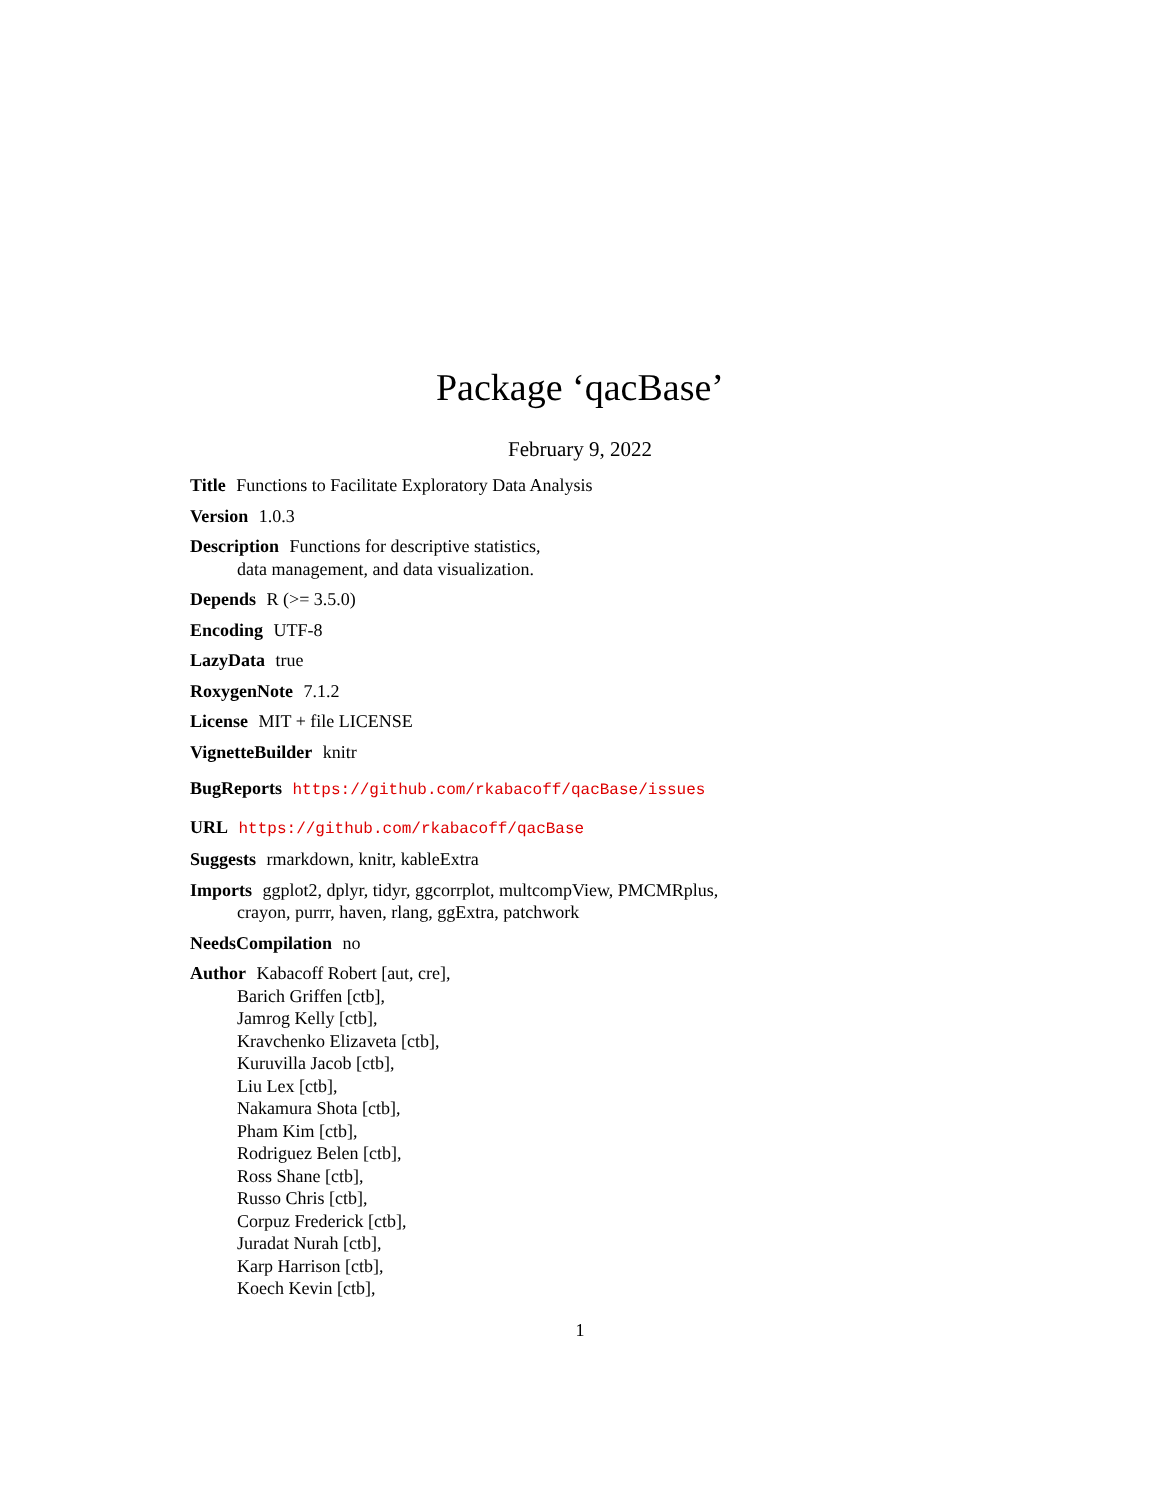Package ‘qacBase’
February 9, 2022
Title Functions to Facilitate Exploratory Data Analysis
Version 1.0.3
Description Functions for descriptive statistics,
data management, and data visualization.
Depends R (>= 3.5.0)
Encoding UTF-8
LazyData true
RoxygenNote 7.1.2
License MIT + file LICENSE
VignetteBuilder knitr
BugReports https://github.com/rkabacoff/qacBase/issues
URL https://github.com/rkabacoff/qacBase
Suggests rmarkdown, knitr, kableExtra
Imports ggplot2, dplyr, tidyr, ggcorrplot, multcompView, PMCMRplus,
crayon, purrr, haven, rlang, ggExtra, patchwork
NeedsCompilation no
Author Kabacoff Robert [aut, cre],
Barich Griffen [ctb],
Jamrog Kelly [ctb],
Kravchenko Elizaveta [ctb],
Kuruvilla Jacob [ctb],
Liu Lex [ctb],
Nakamura Shota [ctb],
Pham Kim [ctb],
Rodriguez Belen [ctb],
Ross Shane [ctb],
Russo Chris [ctb],
Corpuz Frederick [ctb],
Juradat Nurah [ctb],
Karp Harrison [ctb],
Koech Kevin [ctb],
1